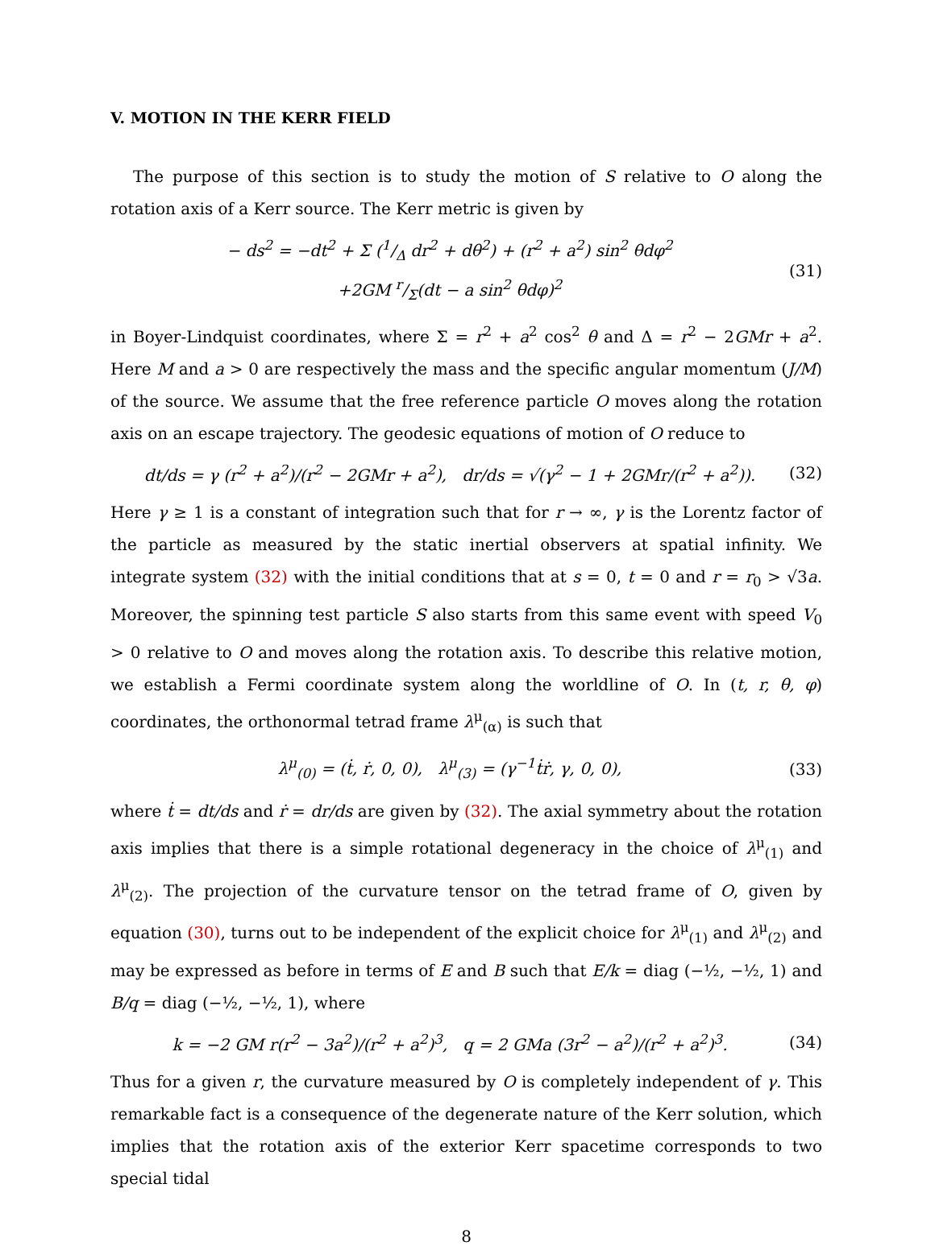V. MOTION IN THE KERR FIELD
The purpose of this section is to study the motion of S relative to O along the rotation axis of a Kerr source. The Kerr metric is given by
− ds<sup>2</sup> = −dt<sup>2</sup> + Σ (1/Δ dr<sup>2</sup> + dθ<sup>2</sup>) + (r<sup>2</sup> + a<sup>2</sup>) sin<sup>2</sup> θdφ<sup>2</sup>
+2GM r/Σ(dt − a sin<sup>2</sup> θdφ)<sup>2</sup>
(31)
in Boyer-Lindquist coordinates, where Σ = r<sup>2</sup> + a<sup>2</sup> cos<sup>2</sup> θ and Δ = r<sup>2</sup> − 2GMr + a<sup>2</sup>. Here M and a > 0 are respectively the mass and the specific angular momentum (J/M) of the source. We assume that the free reference particle O moves along the rotation axis on an escape trajectory. The geodesic equations of motion of O reduce to
dt/ds = γ (r<sup>2</sup> + a<sup>2</sup>)/(r<sup>2</sup> − 2GMr + a<sup>2</sup>), dr/ds = √(γ<sup>2</sup> − 1 + 2GMr/(r<sup>2</sup> + a<sup>2</sup>)).
(32)
Here γ ≥ 1 is a constant of integration such that for r → ∞, γ is the Lorentz factor of the particle as measured by the static inertial observers at spatial infinity. We integrate system (32) with the initial conditions that at s = 0, t = 0 and r = r<sub>0</sub> > √3a. Moreover, the spinning test particle S also starts from this same event with speed V<sub>0</sub> > 0 relative to O and moves along the rotation axis. To describe this relative motion, we establish a Fermi coordinate system along the worldline of O. In (t, r, θ, φ) coordinates, the orthonormal tetrad frame λ<sup>μ</sup><sub>(α)</sub> is such that
λ<sup>μ</sup><sub>(0)</sub> = (ṫ, ṙ, 0, 0), λ<sup>μ</sup><sub>(3)</sub> = (γ<sup>−1</sup>ṫṙ, γ, 0, 0),
(33)
where ṫ = dt/ds and ṙ = dr/ds are given by (32). The axial symmetry about the rotation axis implies that there is a simple rotational degeneracy in the choice of λ<sup>μ</sup><sub>(1)</sub> and λ<sup>μ</sup><sub>(2)</sub>. The projection of the curvature tensor on the tetrad frame of O, given by equation (30), turns out to be independent of the explicit choice for λ<sup>μ</sup><sub>(1)</sub> and λ<sup>μ</sup><sub>(2)</sub> and may be expressed as before in terms of E and B such that E/k = diag (−½, −½, 1) and B/q = diag (−½, −½, 1), where
k = −2 GM r(r<sup>2</sup> − 3a<sup>2</sup>)/(r<sup>2</sup> + a<sup>2</sup>)<sup>3</sup>, q = 2 GMa (3r<sup>2</sup> − a<sup>2</sup>)/(r<sup>2</sup> + a<sup>2</sup>)<sup>3</sup>.
(34)
Thus for a given r, the curvature measured by O is completely independent of γ. This remarkable fact is a consequence of the degenerate nature of the Kerr solution, which implies that the rotation axis of the exterior Kerr spacetime corresponds to two special tidal
8